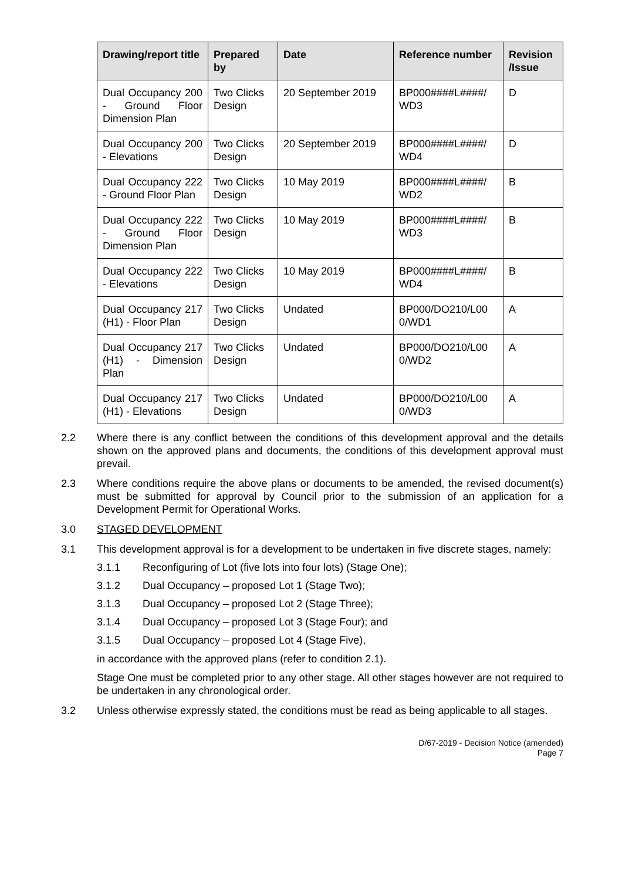| Drawing/report title | Prepared by | Date | Reference number | Revision /Issue |
| --- | --- | --- | --- | --- |
| Dual Occupancy 200 - Ground Floor Dimension Plan | Two Clicks Design | 20 September 2019 | BP000####L####/ WD3 | D |
| Dual Occupancy 200 - Elevations | Two Clicks Design | 20 September 2019 | BP000####L####/ WD4 | D |
| Dual Occupancy 222 - Ground Floor Plan | Two Clicks Design | 10 May 2019 | BP000####L####/ WD2 | B |
| Dual Occupancy 222 - Ground Floor Dimension Plan | Two Clicks Design | 10 May 2019 | BP000####L####/ WD3 | B |
| Dual Occupancy 222 - Elevations | Two Clicks Design | 10 May 2019 | BP000####L####/ WD4 | B |
| Dual Occupancy 217 (H1) - Floor Plan | Two Clicks Design | Undated | BP000/DO210/L00 0/WD1 | A |
| Dual Occupancy 217 (H1) - Dimension Plan | Two Clicks Design | Undated | BP000/DO210/L00 0/WD2 | A |
| Dual Occupancy 217 (H1) - Elevations | Two Clicks Design | Undated | BP000/DO210/L00 0/WD3 | A |
2.2 Where there is any conflict between the conditions of this development approval and the details shown on the approved plans and documents, the conditions of this development approval must prevail.
2.3 Where conditions require the above plans or documents to be amended, the revised document(s) must be submitted for approval by Council prior to the submission of an application for a Development Permit for Operational Works.
3.0 STAGED DEVELOPMENT
3.1 This development approval is for a development to be undertaken in five discrete stages, namely:
3.1.1 Reconfiguring of Lot (five lots into four lots) (Stage One);
3.1.2 Dual Occupancy – proposed Lot 1 (Stage Two);
3.1.3 Dual Occupancy – proposed Lot 2 (Stage Three);
3.1.4 Dual Occupancy – proposed Lot 3 (Stage Four); and
3.1.5 Dual Occupancy – proposed Lot 4 (Stage Five),
in accordance with the approved plans (refer to condition 2.1).
Stage One must be completed prior to any other stage. All other stages however are not required to be undertaken in any chronological order.
3.2 Unless otherwise expressly stated, the conditions must be read as being applicable to all stages.
D/67-2019 - Decision Notice (amended)
Page 7